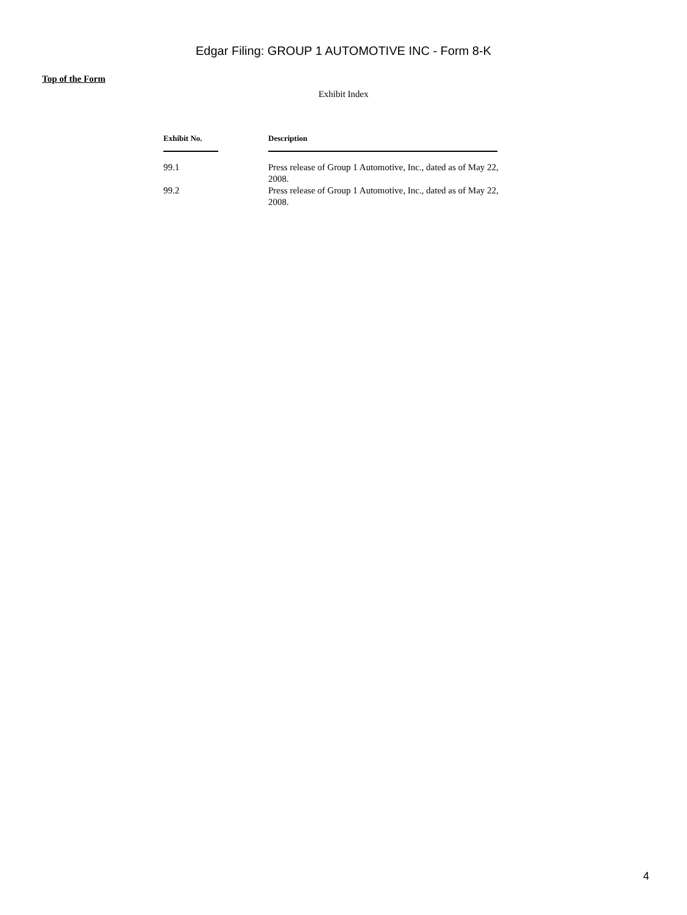Edgar Filing: GROUP 1 AUTOMOTIVE INC - Form 8-K
Top of the Form
Exhibit Index
| Exhibit No. | Description |
| --- | --- |
| 99.1 | Press release of Group 1 Automotive, Inc., dated as of May 22, 2008. |
| 99.2 | Press release of Group 1 Automotive, Inc., dated as of May 22, 2008. |
4